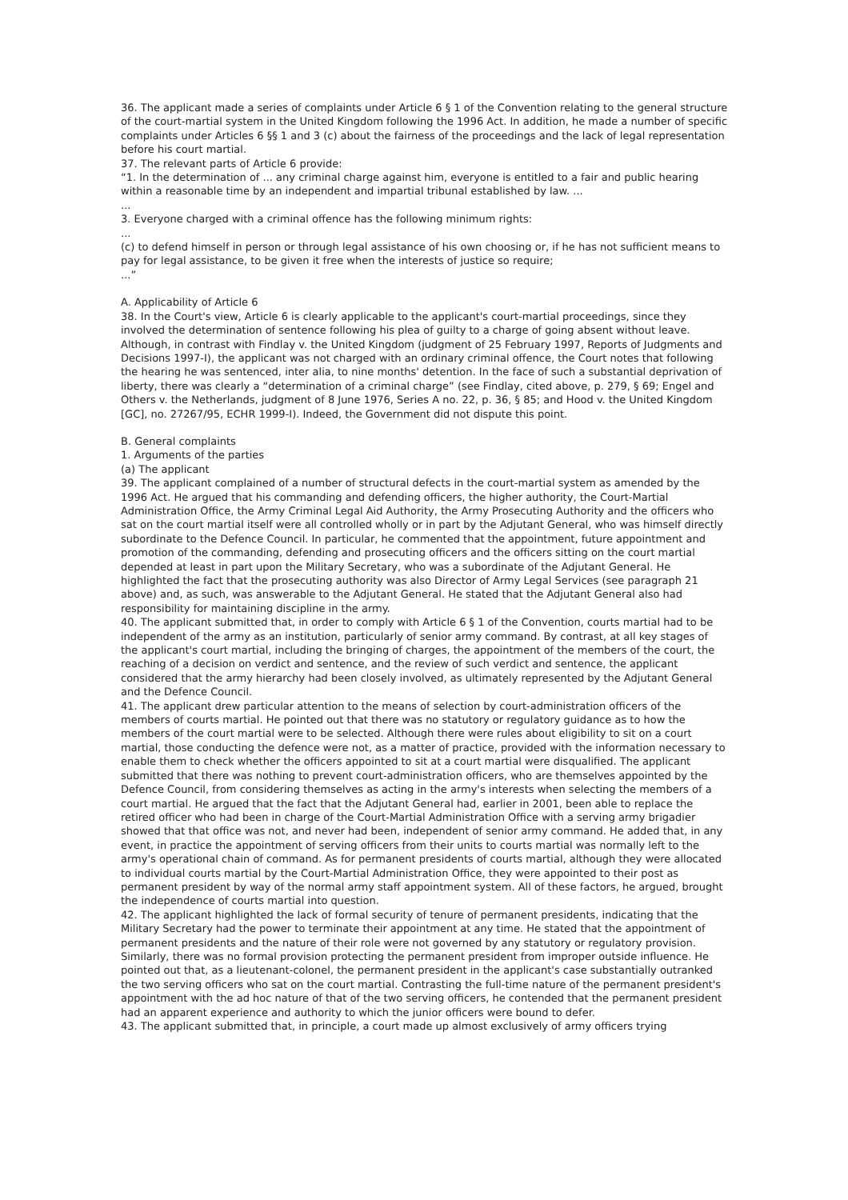36. The applicant made a series of complaints under Article 6 § 1 of the Convention relating to the general structure of the court-martial system in the United Kingdom following the 1996 Act. In addition, he made a number of specific complaints under Articles 6 §§ 1 and 3 (c) about the fairness of the proceedings and the lack of legal representation before his court martial.
37. The relevant parts of Article 6 provide:
“1. In the determination of ... any criminal charge against him, everyone is entitled to a fair and public hearing within a reasonable time by an independent and impartial tribunal established by law. ...
...
3. Everyone charged with a criminal offence has the following minimum rights:
...
(c) to defend himself in person or through legal assistance of his own choosing or, if he has not sufficient means to pay for legal assistance, to be given it free when the interests of justice so require;
...”
A. Applicability of Article 6
38. In the Court's view, Article 6 is clearly applicable to the applicant's court-martial proceedings, since they involved the determination of sentence following his plea of guilty to a charge of going absent without leave. Although, in contrast with Findlay v. the United Kingdom (judgment of 25 February 1997, Reports of Judgments and Decisions 1997-I), the applicant was not charged with an ordinary criminal offence, the Court notes that following the hearing he was sentenced, inter alia, to nine months' detention. In the face of such a substantial deprivation of liberty, there was clearly a “determination of a criminal charge” (see Findlay, cited above, p. 279, § 69; Engel and Others v. the Netherlands, judgment of 8 June 1976, Series A no. 22, p. 36, § 85; and Hood v. the United Kingdom [GC], no. 27267/95, ECHR 1999-I). Indeed, the Government did not dispute this point.
B. General complaints
1. Arguments of the parties
(a) The applicant
39. The applicant complained of a number of structural defects in the court-martial system as amended by the 1996 Act. He argued that his commanding and defending officers, the higher authority, the Court-Martial Administration Office, the Army Criminal Legal Aid Authority, the Army Prosecuting Authority and the officers who sat on the court martial itself were all controlled wholly or in part by the Adjutant General, who was himself directly subordinate to the Defence Council. In particular, he commented that the appointment, future appointment and promotion of the commanding, defending and prosecuting officers and the officers sitting on the court martial depended at least in part upon the Military Secretary, who was a subordinate of the Adjutant General. He highlighted the fact that the prosecuting authority was also Director of Army Legal Services (see paragraph 21 above) and, as such, was answerable to the Adjutant General. He stated that the Adjutant General also had responsibility for maintaining discipline in the army.
40. The applicant submitted that, in order to comply with Article 6 § 1 of the Convention, courts martial had to be independent of the army as an institution, particularly of senior army command. By contrast, at all key stages of the applicant's court martial, including the bringing of charges, the appointment of the members of the court, the reaching of a decision on verdict and sentence, and the review of such verdict and sentence, the applicant considered that the army hierarchy had been closely involved, as ultimately represented by the Adjutant General and the Defence Council.
41. The applicant drew particular attention to the means of selection by court-administration officers of the members of courts martial. He pointed out that there was no statutory or regulatory guidance as to how the members of the court martial were to be selected. Although there were rules about eligibility to sit on a court martial, those conducting the defence were not, as a matter of practice, provided with the information necessary to enable them to check whether the officers appointed to sit at a court martial were disqualified. The applicant submitted that there was nothing to prevent court-administration officers, who are themselves appointed by the Defence Council, from considering themselves as acting in the army's interests when selecting the members of a court martial. He argued that the fact that the Adjutant General had, earlier in 2001, been able to replace the retired officer who had been in charge of the Court-Martial Administration Office with a serving army brigadier showed that that office was not, and never had been, independent of senior army command. He added that, in any event, in practice the appointment of serving officers from their units to courts martial was normally left to the army's operational chain of command. As for permanent presidents of courts martial, although they were allocated to individual courts martial by the Court-Martial Administration Office, they were appointed to their post as permanent president by way of the normal army staff appointment system. All of these factors, he argued, brought the independence of courts martial into question.
42. The applicant highlighted the lack of formal security of tenure of permanent presidents, indicating that the Military Secretary had the power to terminate their appointment at any time. He stated that the appointment of permanent presidents and the nature of their role were not governed by any statutory or regulatory provision. Similarly, there was no formal provision protecting the permanent president from improper outside influence. He pointed out that, as a lieutenant-colonel, the permanent president in the applicant's case substantially outranked the two serving officers who sat on the court martial. Contrasting the full-time nature of the permanent president's appointment with the ad hoc nature of that of the two serving officers, he contended that the permanent president had an apparent experience and authority to which the junior officers were bound to defer.
43. The applicant submitted that, in principle, a court made up almost exclusively of army officers trying